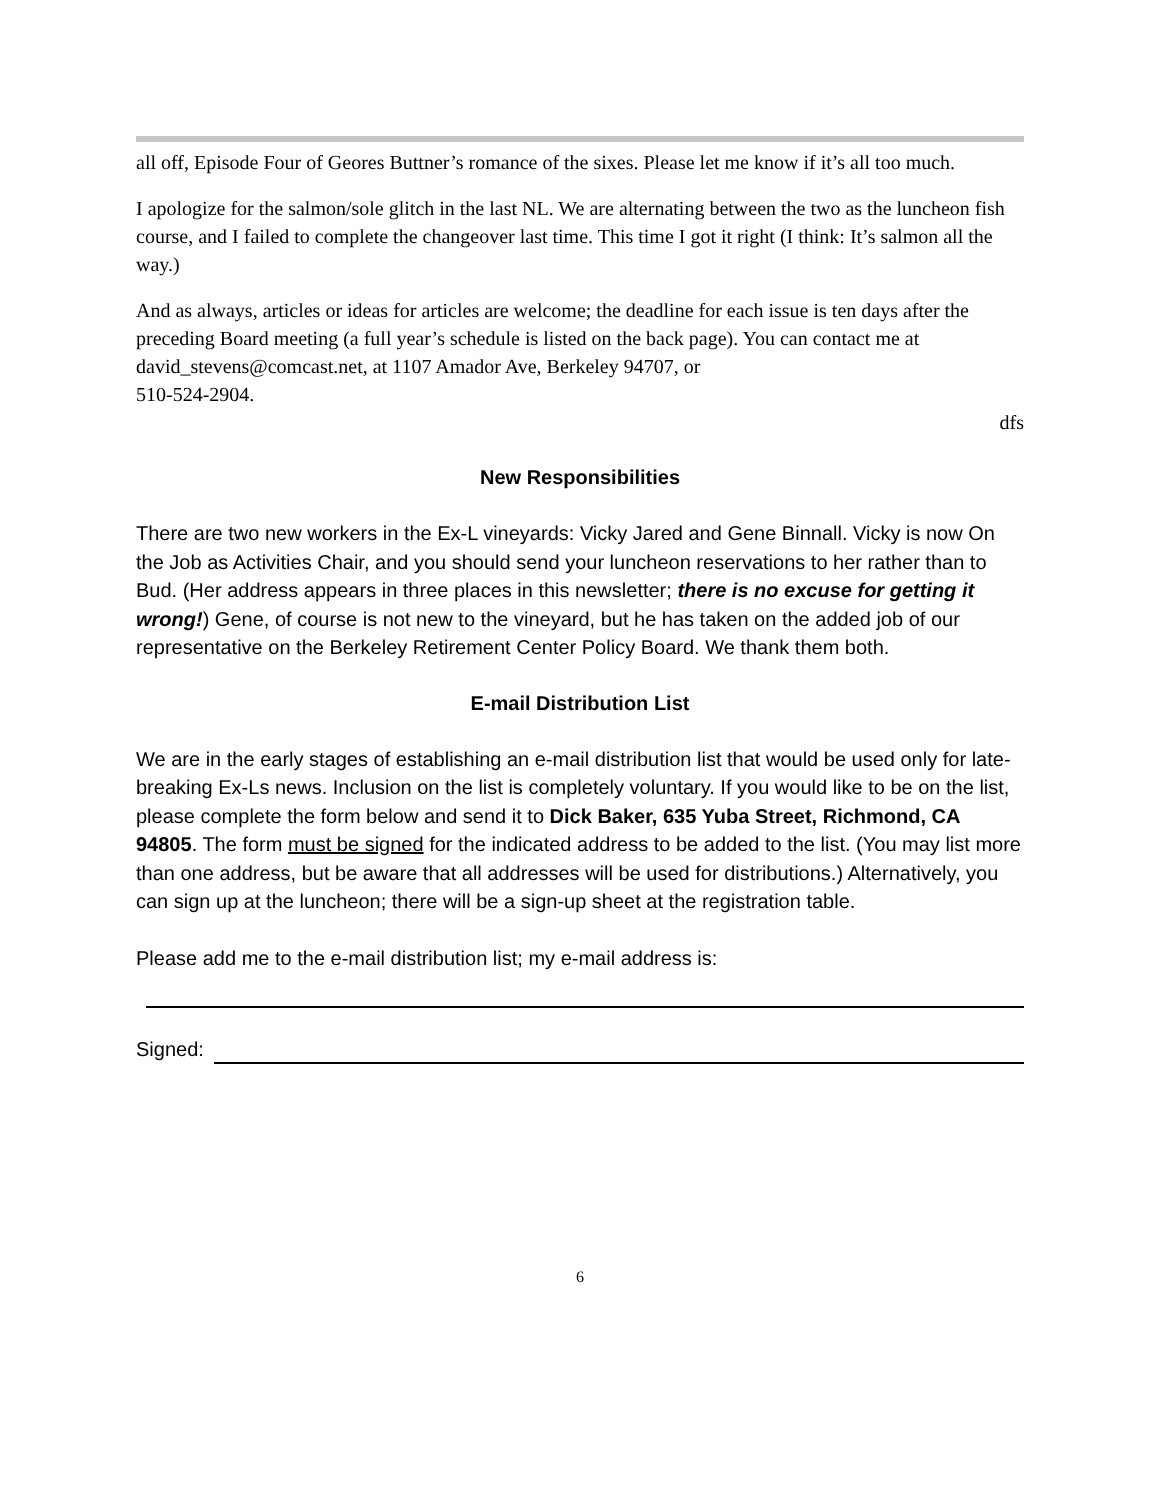all off, Episode Four of Geores Buttner’s romance of the sixes. Please let me know if it’s all too much.
I apologize for the salmon/sole glitch in the last NL. We are alternating between the two as the luncheon fish course, and I failed to complete the changeover last time. This time I got it right (I think: It’s salmon all the way.)
And as always, articles or ideas for articles are welcome; the deadline for each issue is ten days after the preceding Board meeting (a full year’s schedule is listed on the back page). You can contact me at david_stevens@comcast.net, at 1107 Amador Ave, Berkeley 94707, or
510-524-2904.
dfs
New Responsibilities
There are two new workers in the Ex-L vineyards: Vicky Jared and Gene Binnall. Vicky is now On the Job as Activities Chair, and you should send your luncheon reservations to her rather than to Bud. (Her address appears in three places in this newsletter; there is no excuse for getting it wrong!) Gene, of course is not new to the vineyard, but he has taken on the added job of our representative on the Berkeley Retirement Center Policy Board. We thank them both.
E-mail Distribution List
We are in the early stages of establishing an e-mail distribution list that would be used only for late-breaking Ex-Ls news. Inclusion on the list is completely voluntary. If you would like to be on the list, please complete the form below and send it to Dick Baker, 635 Yuba Street, Richmond, CA 94805. The form must be signed for the indicated address to be added to the list. (You may list more than one address, but be aware that all addresses will be used for distributions.) Alternatively, you can sign up at the luncheon; there will be a sign-up sheet at the registration table.
Please add me to the e-mail distribution list; my e-mail address is:
Signed:
6